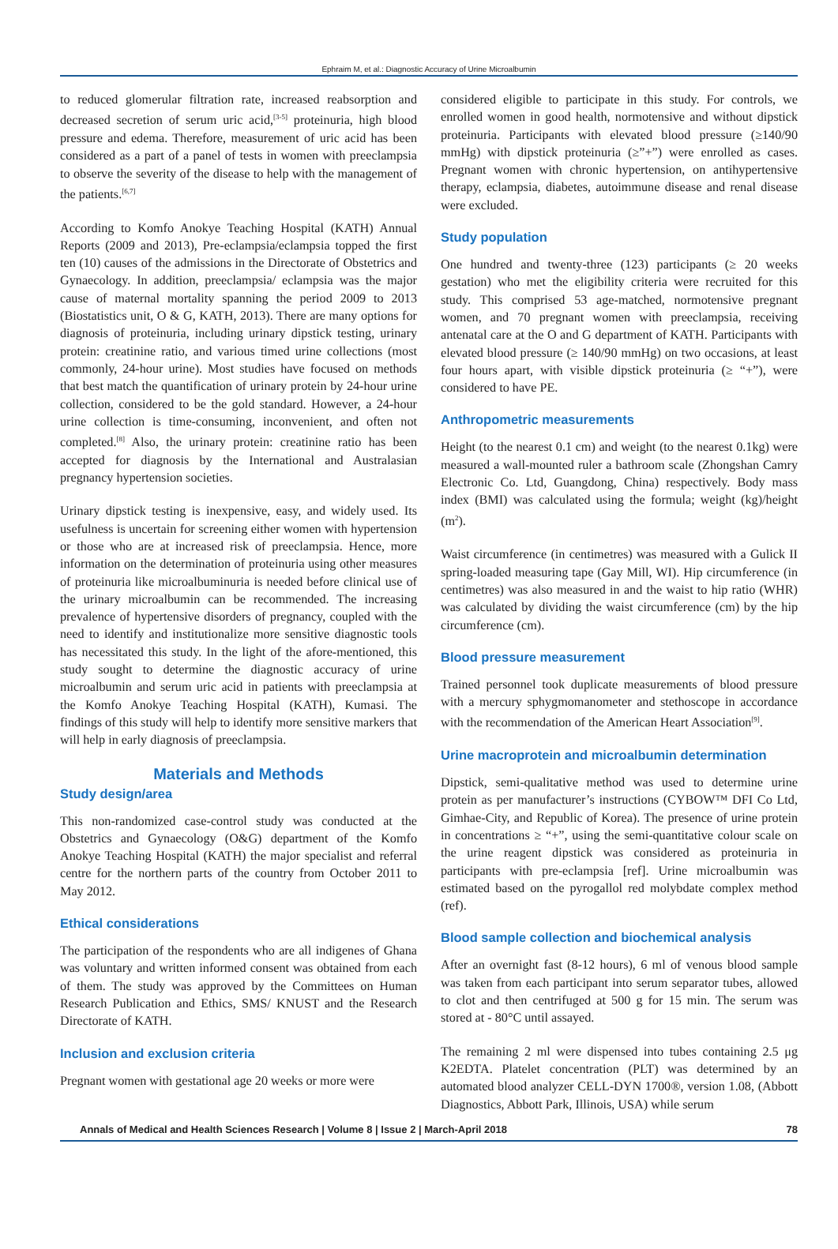Ephraim M, et al.: Diagnostic Accuracy of Urine Microalbumin
to reduced glomerular filtration rate, increased reabsorption and decreased secretion of serum uric acid,<sup>[3-5]</sup> proteinuria, high blood pressure and edema. Therefore, measurement of uric acid has been considered as a part of a panel of tests in women with preeclampsia to observe the severity of the disease to help with the management of the patients.<sup>[6,7]</sup>
According to Komfo Anokye Teaching Hospital (KATH) Annual Reports (2009 and 2013), Pre-eclampsia/eclampsia topped the first ten (10) causes of the admissions in the Directorate of Obstetrics and Gynaecology. In addition, preeclampsia/ eclampsia was the major cause of maternal mortality spanning the period 2009 to 2013 (Biostatistics unit, O & G, KATH, 2013). There are many options for diagnosis of proteinuria, including urinary dipstick testing, urinary protein: creatinine ratio, and various timed urine collections (most commonly, 24-hour urine). Most studies have focused on methods that best match the quantification of urinary protein by 24-hour urine collection, considered to be the gold standard. However, a 24-hour urine collection is time-consuming, inconvenient, and often not completed.<sup>[8]</sup> Also, the urinary protein: creatinine ratio has been accepted for diagnosis by the International and Australasian pregnancy hypertension societies.
Urinary dipstick testing is inexpensive, easy, and widely used. Its usefulness is uncertain for screening either women with hypertension or those who are at increased risk of preeclampsia. Hence, more information on the determination of proteinuria using other measures of proteinuria like microalbuminuria is needed before clinical use of the urinary microalbumin can be recommended. The increasing prevalence of hypertensive disorders of pregnancy, coupled with the need to identify and institutionalize more sensitive diagnostic tools has necessitated this study. In the light of the afore-mentioned, this study sought to determine the diagnostic accuracy of urine microalbumin and serum uric acid in patients with preeclampsia at the Komfo Anokye Teaching Hospital (KATH), Kumasi. The findings of this study will help to identify more sensitive markers that will help in early diagnosis of preeclampsia.
Materials and Methods
Study design/area
This non-randomized case-control study was conducted at the Obstetrics and Gynaecology (O&G) department of the Komfo Anokye Teaching Hospital (KATH) the major specialist and referral centre for the northern parts of the country from October 2011 to May 2012.
Ethical considerations
The participation of the respondents who are all indigenes of Ghana was voluntary and written informed consent was obtained from each of them. The study was approved by the Committees on Human Research Publication and Ethics, SMS/ KNUST and the Research Directorate of KATH.
Inclusion and exclusion criteria
Pregnant women with gestational age 20 weeks or more were
considered eligible to participate in this study. For controls, we enrolled women in good health, normotensive and without dipstick proteinuria. Participants with elevated blood pressure (≥140/90 mmHg) with dipstick proteinuria (≥”+”) were enrolled as cases. Pregnant women with chronic hypertension, on antihypertensive therapy, eclampsia, diabetes, autoimmune disease and renal disease were excluded.
Study population
One hundred and twenty-three (123) participants (≥ 20 weeks gestation) who met the eligibility criteria were recruited for this study. This comprised 53 age-matched, normotensive pregnant women, and 70 pregnant women with preeclampsia, receiving antenatal care at the O and G department of KATH. Participants with elevated blood pressure (≥ 140/90 mmHg) on two occasions, at least four hours apart, with visible dipstick proteinuria (≥ “+”), were considered to have PE.
Anthropometric measurements
Height (to the nearest 0.1 cm) and weight (to the nearest 0.1kg) were measured a wall-mounted ruler a bathroom scale (Zhongshan Camry Electronic Co. Ltd, Guangdong, China) respectively. Body mass index (BMI) was calculated using the formula; weight (kg)/height (m<sup>2</sup>).
Waist circumference (in centimetres) was measured with a Gulick II spring-loaded measuring tape (Gay Mill, WI). Hip circumference (in centimetres) was also measured in and the waist to hip ratio (WHR) was calculated by dividing the waist circumference (cm) by the hip circumference (cm).
Blood pressure measurement
Trained personnel took duplicate measurements of blood pressure with a mercury sphygmomanometer and stethoscope in accordance with the recommendation of the American Heart Association<sup>[9]</sup>.
Urine macroprotein and microalbumin determination
Dipstick, semi-qualitative method was used to determine urine protein as per manufacturer’s instructions (CYBOW™ DFI Co Ltd, Gimhae-City, and Republic of Korea). The presence of urine protein in concentrations ≥ “+”, using the semi-quantitative colour scale on the urine reagent dipstick was considered as proteinuria in participants with pre-eclampsia [ref]. Urine microalbumin was estimated based on the pyrogallol red molybdate complex method (ref).
Blood sample collection and biochemical analysis
After an overnight fast (8-12 hours), 6 ml of venous blood sample was taken from each participant into serum separator tubes, allowed to clot and then centrifuged at 500 g for 15 min. The serum was stored at - 80°C until assayed.
The remaining 2 ml were dispensed into tubes containing 2.5 μg K2EDTA. Platelet concentration (PLT) was determined by an automated blood analyzer CELL-DYN 1700®, version 1.08, (Abbott Diagnostics, Abbott Park, Illinois, USA) while serum
Annals of Medical and Health Sciences Research | Volume 8 | Issue 2 | March-April 2018 78